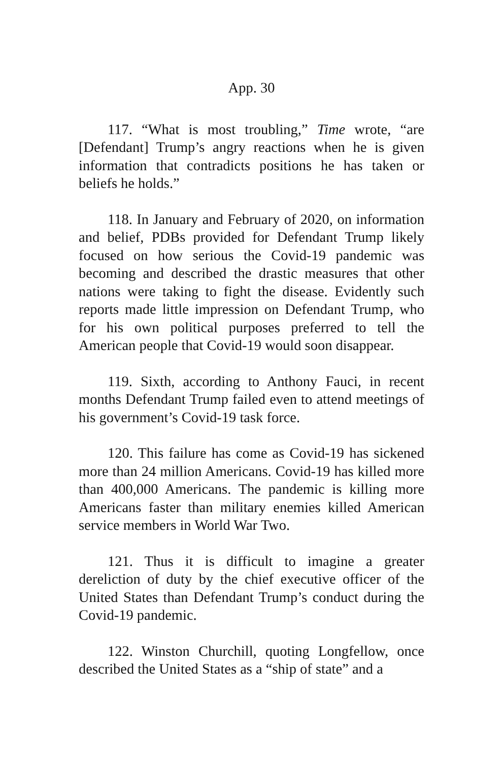App. 30
117. “What is most troubling,” Time wrote, “are [Defendant] Trump’s angry reactions when he is given information that contradicts positions he has taken or beliefs he holds.”
118. In January and February of 2020, on information and belief, PDBs provided for Defendant Trump likely focused on how serious the Covid-19 pandemic was becoming and described the drastic measures that other nations were taking to fight the disease. Evidently such reports made little impression on Defendant Trump, who for his own political purposes preferred to tell the American people that Covid-19 would soon disappear.
119. Sixth, according to Anthony Fauci, in recent months Defendant Trump failed even to attend meetings of his government’s Covid-19 task force.
120. This failure has come as Covid-19 has sickened more than 24 million Americans. Covid-19 has killed more than 400,000 Americans. The pandemic is killing more Americans faster than military enemies killed American service members in World War Two.
121. Thus it is difficult to imagine a greater dereliction of duty by the chief executive officer of the United States than Defendant Trump’s conduct during the Covid-19 pandemic.
122. Winston Churchill, quoting Longfellow, once described the United States as a “ship of state” and a